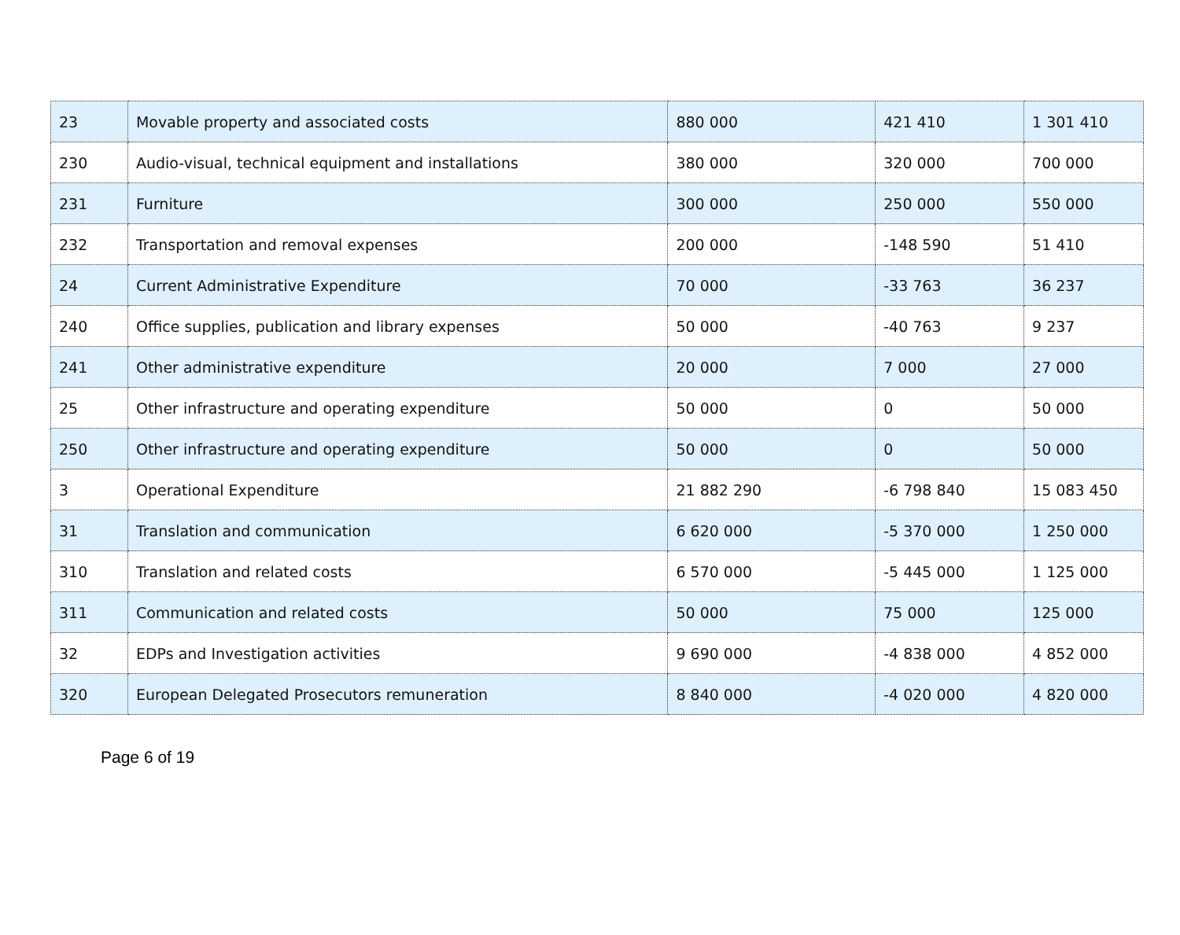| 23 | Movable property and associated costs | 880 000 | 421 410 | 1 301 410 |
| 230 | Audio-visual, technical equipment and installations | 380 000 | 320 000 | 700 000 |
| 231 | Furniture | 300 000 | 250 000 | 550 000 |
| 232 | Transportation and removal expenses | 200 000 | -148 590 | 51 410 |
| 24 | Current Administrative Expenditure | 70 000 | -33 763 | 36 237 |
| 240 | Office supplies, publication and library expenses | 50 000 | -40 763 | 9 237 |
| 241 | Other administrative expenditure | 20 000 | 7 000 | 27 000 |
| 25 | Other infrastructure and operating expenditure | 50 000 | 0 | 50 000 |
| 250 | Other infrastructure and operating expenditure | 50 000 | 0 | 50 000 |
| 3 | Operational Expenditure | 21 882 290 | -6 798 840 | 15 083 450 |
| 31 | Translation and communication | 6 620 000 | -5 370 000 | 1 250 000 |
| 310 | Translation and related costs | 6 570 000 | -5 445 000 | 1 125 000 |
| 311 | Communication and related costs | 50 000 | 75 000 | 125 000 |
| 32 | EDPs and Investigation activities | 9 690 000 | -4 838 000 | 4 852 000 |
| 320 | European Delegated Prosecutors remuneration | 8 840 000 | -4 020 000 | 4 820 000 |
Page 6 of 19